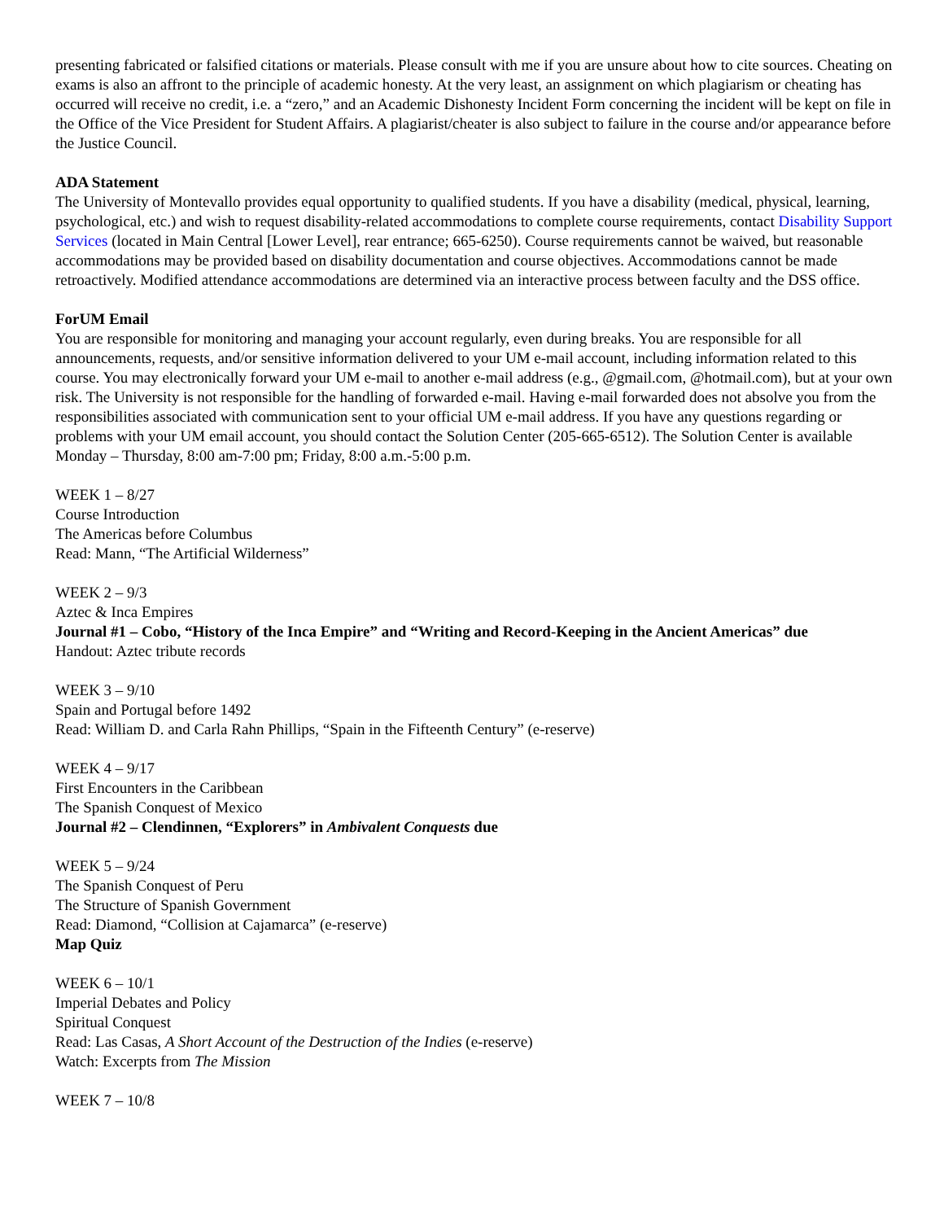presenting fabricated or falsified citations or materials. Please consult with me if you are unsure about how to cite sources. Cheating on exams is also an affront to the principle of academic honesty. At the very least, an assignment on which plagiarism or cheating has occurred will receive no credit, i.e. a “zero,” and an Academic Dishonesty Incident Form concerning the incident will be kept on file in the Office of the Vice President for Student Affairs. A plagiarist/cheater is also subject to failure in the course and/or appearance before the Justice Council.
ADA Statement
The University of Montevallo provides equal opportunity to qualified students. If you have a disability (medical, physical, learning, psychological, etc.) and wish to request disability-related accommodations to complete course requirements, contact Disability Support Services (located in Main Central [Lower Level], rear entrance; 665-6250). Course requirements cannot be waived, but reasonable accommodations may be provided based on disability documentation and course objectives. Accommodations cannot be made retroactively. Modified attendance accommodations are determined via an interactive process between faculty and the DSS office.
ForUM Email
You are responsible for monitoring and managing your account regularly, even during breaks. You are responsible for all announcements, requests, and/or sensitive information delivered to your UM e-mail account, including information related to this course. You may electronically forward your UM e-mail to another e-mail address (e.g., @gmail.com, @hotmail.com), but at your own risk. The University is not responsible for the handling of forwarded e-mail. Having e-mail forwarded does not absolve you from the responsibilities associated with communication sent to your official UM e-mail address. If you have any questions regarding or problems with your UM email account, you should contact the Solution Center (205-665-6512). The Solution Center is available Monday – Thursday, 8:00 am-7:00 pm; Friday, 8:00 a.m.-5:00 p.m.
WEEK 1 – 8/27
Course Introduction
The Americas before Columbus
Read: Mann, “The Artificial Wilderness”
WEEK 2 – 9/3
Aztec & Inca Empires
Journal #1 – Cobo, “History of the Inca Empire” and “Writing and Record-Keeping in the Ancient Americas” due
Handout: Aztec tribute records
WEEK 3 – 9/10
Spain and Portugal before 1492
Read: William D. and Carla Rahn Phillips, “Spain in the Fifteenth Century” (e-reserve)
WEEK 4 – 9/17
First Encounters in the Caribbean
The Spanish Conquest of Mexico
Journal #2 – Clendinnen, “Explorers” in Ambivalent Conquests due
WEEK 5 – 9/24
The Spanish Conquest of Peru
The Structure of Spanish Government
Read: Diamond, “Collision at Cajamarca” (e-reserve)
Map Quiz
WEEK 6 – 10/1
Imperial Debates and Policy
Spiritual Conquest
Read: Las Casas, A Short Account of the Destruction of the Indies (e-reserve)
Watch: Excerpts from The Mission
WEEK 7 – 10/8